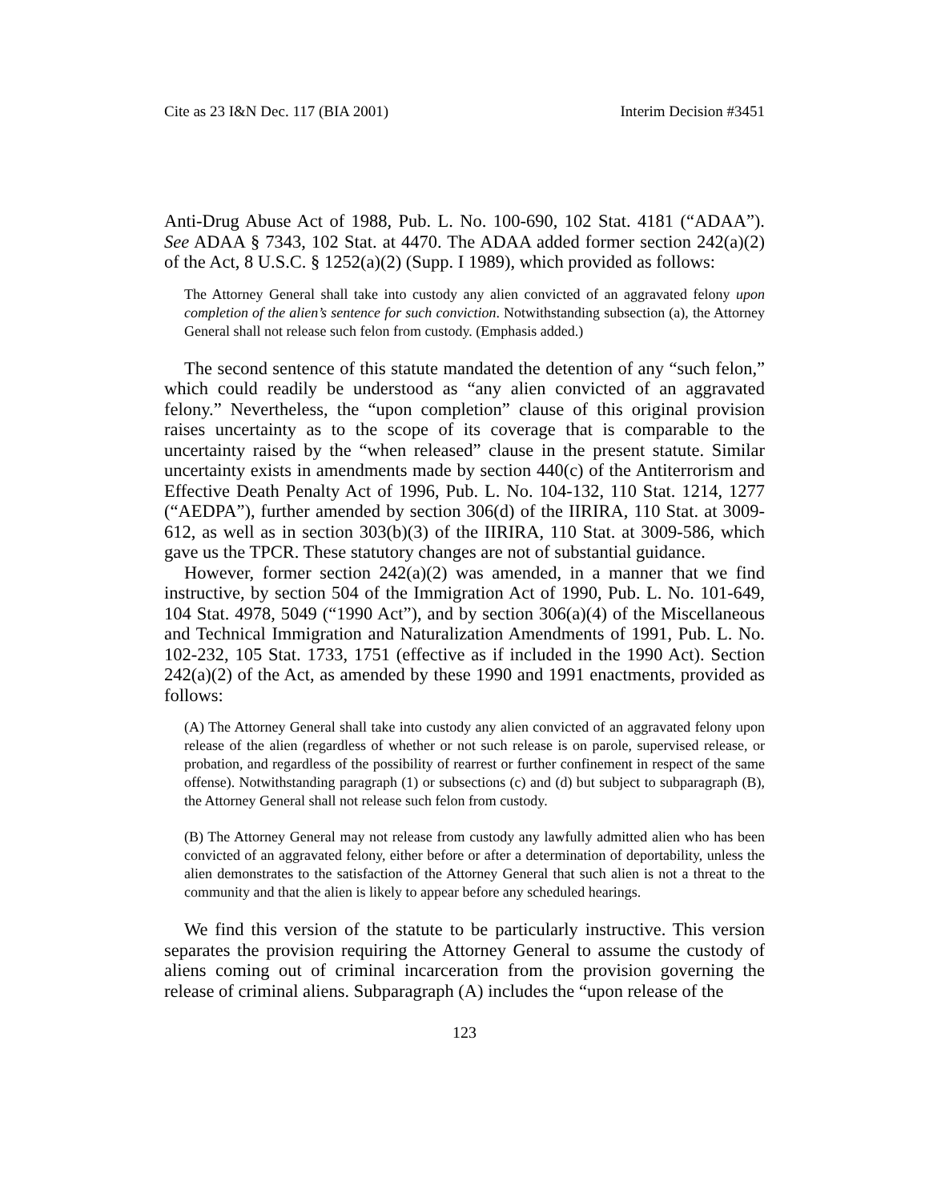Cite as 23 I&N Dec. 117 (BIA 2001) Interim Decision #3451
Anti-Drug Abuse Act of 1988, Pub. L. No. 100-690, 102 Stat. 4181 (“ADAA”). See ADAA § 7343, 102 Stat. at 4470. The ADAA added former section 242(a)(2) of the Act, 8 U.S.C. § 1252(a)(2) (Supp. I 1989), which provided as follows:
The Attorney General shall take into custody any alien convicted of an aggravated felony upon completion of the alien’s sentence for such conviction. Notwithstanding subsection (a), the Attorney General shall not release such felon from custody. (Emphasis added.)
The second sentence of this statute mandated the detention of any “such felon,” which could readily be understood as “any alien convicted of an aggravated felony.” Nevertheless, the “upon completion” clause of this original provision raises uncertainty as to the scope of its coverage that is comparable to the uncertainty raised by the “when released” clause in the present statute. Similar uncertainty exists in amendments made by section 440(c) of the Antiterrorism and Effective Death Penalty Act of 1996, Pub. L. No. 104-132, 110 Stat. 1214, 1277 (“AEDPA”), further amended by section 306(d) of the IIRIRA, 110 Stat. at 3009-612, as well as in section 303(b)(3) of the IIRIRA, 110 Stat. at 3009-586, which gave us the TPCR. These statutory changes are not of substantial guidance.
However, former section 242(a)(2) was amended, in a manner that we find instructive, by section 504 of the Immigration Act of 1990, Pub. L. No. 101-649, 104 Stat. 4978, 5049 (“1990 Act”), and by section 306(a)(4) of the Miscellaneous and Technical Immigration and Naturalization Amendments of 1991, Pub. L. No. 102-232, 105 Stat. 1733, 1751 (effective as if included in the 1990 Act). Section 242(a)(2) of the Act, as amended by these 1990 and 1991 enactments, provided as follows:
(A) The Attorney General shall take into custody any alien convicted of an aggravated felony upon release of the alien (regardless of whether or not such release is on parole, supervised release, or probation, and regardless of the possibility of rearrest or further confinement in respect of the same offense). Notwithstanding paragraph (1) or subsections (c) and (d) but subject to subparagraph (B), the Attorney General shall not release such felon from custody.
(B) The Attorney General may not release from custody any lawfully admitted alien who has been convicted of an aggravated felony, either before or after a determination of deportability, unless the alien demonstrates to the satisfaction of the Attorney General that such alien is not a threat to the community and that the alien is likely to appear before any scheduled hearings.
We find this version of the statute to be particularly instructive. This version separates the provision requiring the Attorney General to assume the custody of aliens coming out of criminal incarceration from the provision governing the release of criminal aliens. Subparagraph (A) includes the “upon release of the
123